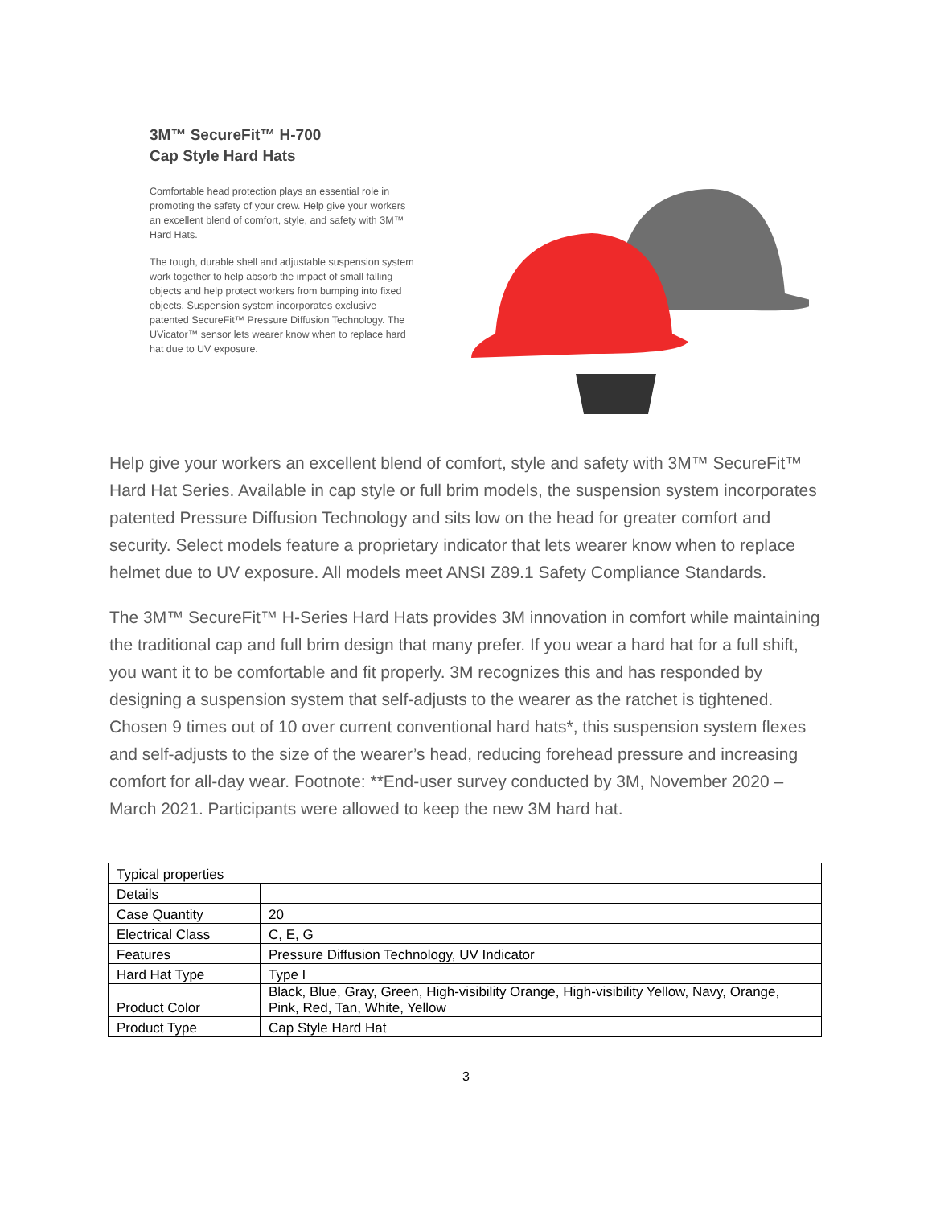3M™ SecureFit™ H-700
Cap Style Hard Hats
Comfortable head protection plays an essential role in promoting the safety of your crew. Help give your workers an excellent blend of comfort, style, and safety with 3M™ Hard Hats.
The tough, durable shell and adjustable suspension system work together to help absorb the impact of small falling objects and help protect workers from bumping into fixed objects. Suspension system incorporates exclusive patented SecureFit™ Pressure Diffusion Technology. The UVicator™ sensor lets wearer know when to replace hard hat due to UV exposure.
Help give your workers an excellent blend of comfort, style and safety with 3M™ SecureFit™ Hard Hat Series. Available in cap style or full brim models, the suspension system incorporates patented Pressure Diffusion Technology and sits low on the head for greater comfort and security. Select models feature a proprietary indicator that lets wearer know when to replace helmet due to UV exposure. All models meet ANSI Z89.1 Safety Compliance Standards.
The 3M™ SecureFit™ H-Series Hard Hats provides 3M innovation in comfort while maintaining the traditional cap and full brim design that many prefer. If you wear a hard hat for a full shift, you want it to be comfortable and fit properly. 3M recognizes this and has responded by designing a suspension system that self-adjusts to the wearer as the ratchet is tightened. Chosen 9 times out of 10 over current conventional hard hats*, this suspension system flexes and self-adjusts to the size of the wearer’s head, reducing forehead pressure and increasing comfort for all-day wear. Footnote: **End-user survey conducted by 3M, November 2020 – March 2021. Participants were allowed to keep the new 3M hard hat.
| Typical properties | |
| Details | |
| Case Quantity | 20 |
| Electrical Class | C, E, G |
| Features | Pressure Diffusion Technology, UV Indicator |
| Hard Hat Type | Type I |
| Product Color | Black, Blue, Gray, Green, High-visibility Orange, High-visibility Yellow, Navy, Orange, Pink, Red, Tan, White, Yellow |
| Product Type | Cap Style Hard Hat |
3